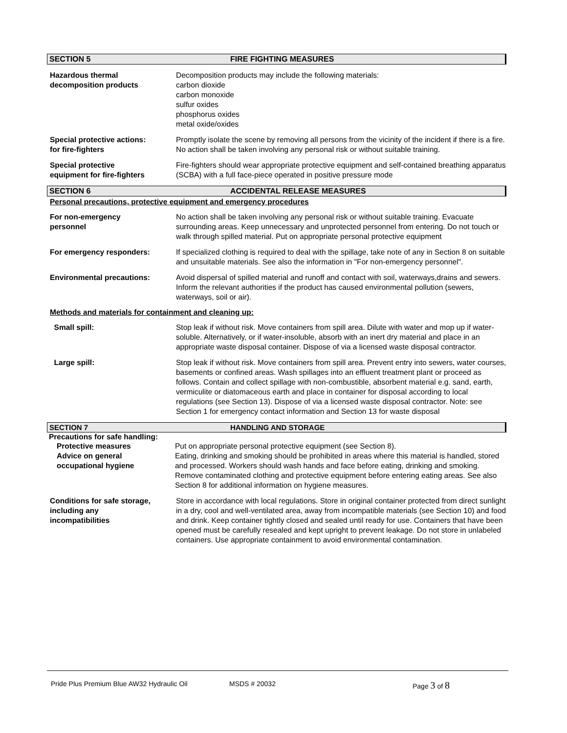SECTION 5 FIRE FIGHTING MEASURES
Hazardous thermal
decomposition products
Decomposition products may include the following materials:
carbon dioxide
carbon monoxide
sulfur oxides
phosphorus oxides
metal oxide/oxides
Special protective actions:
for fire-fighters
Promptly isolate the scene by removing all persons from the vicinity of the incident if there is a fire. No action shall be taken involving any personal risk or without suitable training.
Special protective
equipment for fire-fighters
Fire-fighters should wear appropriate protective equipment and self-contained breathing apparatus (SCBA) with a full face-piece operated in positive pressure mode
SECTION 6 ACCIDENTAL RELEASE MEASURES
Personal precautions, protective equipment and emergency procedures
For non-emergency
personnel
No action shall be taken involving any personal risk or without suitable training. Evacuate surrounding areas. Keep unnecessary and unprotected personnel from entering. Do not touch or walk through spilled material. Put on appropriate personal protective equipment
For emergency responders: If specialized clothing is required to deal with the spillage, take note of any in Section 8 on suitable and unsuitable materials. See also the information in "For non-emergency personnel".
Environmental precautions: Avoid dispersal of spilled material and runoff and contact with soil, waterways,drains and sewers. Inform the relevant authorities if the product has caused environmental pollution (sewers, waterways, soil or air).
Methods and materials for containment and cleaning up:
Small spill: Stop leak if without risk. Move containers from spill area. Dilute with water and mop up if water-soluble. Alternatively, or if water-insoluble, absorb with an inert dry material and place in an appropriate waste disposal container. Dispose of via a licensed waste disposal contractor.
Large spill: Stop leak if without risk. Move containers from spill area. Prevent entry into sewers, water courses, basements or confined areas. Wash spillages into an effluent treatment plant or proceed as follows. Contain and collect spillage with non-combustible, absorbent material e.g. sand, earth, vermiculite or diatomaceous earth and place in container for disposal according to local regulations (see Section 13). Dispose of via a licensed waste disposal contractor. Note: see Section 1 for emergency contact information and Section 13 for waste disposal
SECTION 7 HANDLING AND STORAGE
Precautions for safe handling:
Protective measures
Advice on general
occupational hygiene
Put on appropriate personal protective equipment (see Section 8).
Eating, drinking and smoking should be prohibited in areas where this material is handled, stored and processed. Workers should wash hands and face before eating, drinking and smoking. Remove contaminated clothing and protective equipment before entering eating areas. See also Section 8 for additional information on hygiene measures.
Conditions for safe storage,
including any
incompatibilities
Store in accordance with local regulations. Store in original container protected from direct sunlight in a dry, cool and well-ventilated area, away from incompatible materials (see Section 10) and food and drink. Keep container tightly closed and sealed until ready for use. Containers that have been opened must be carefully resealed and kept upright to prevent leakage. Do not store in unlabeled containers. Use appropriate containment to avoid environmental contamination.
Pride Plus Premium Blue AW32 Hydraulic Oil MSDS # 20032 Page 3 of 8